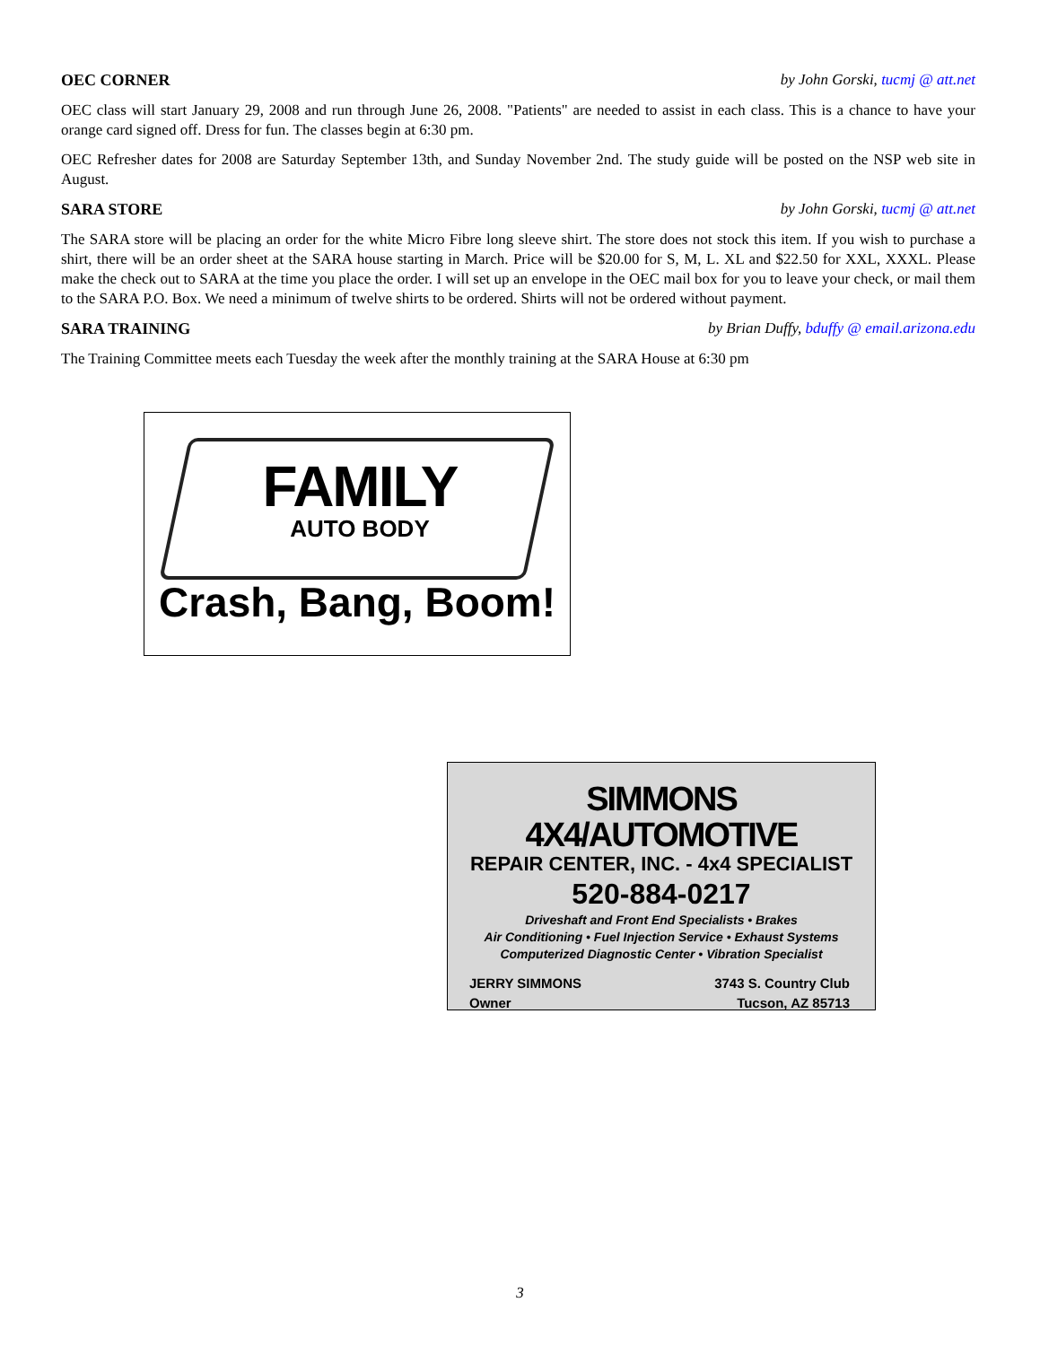OEC CORNER by John Gorski, tucmj @ att.net
OEC class will start January 29, 2008 and run through June 26, 2008. "Patients" are needed to assist in each class. This is a chance to have your orange card signed off. Dress for fun. The classes begin at 6:30 pm.
OEC Refresher dates for 2008 are Saturday September 13th, and Sunday November 2nd. The study guide will be posted on the NSP web site in August.
SARA STORE by John Gorski, tucmj @ att.net
The SARA store will be placing an order for the white Micro Fibre long sleeve shirt. The store does not stock this item. If you wish to purchase a shirt, there will be an order sheet at the SARA house starting in March. Price will be $20.00 for S, M, L. XL and $22.50 for XXL, XXXL. Please make the check out to SARA at the time you place the order. I will set up an envelope in the OEC mail box for you to leave your check, or mail them to the SARA P.O. Box. We need a minimum of twelve shirts to be ordered. Shirts will not be ordered without payment.
SARA TRAINING by Brian Duffy, bduffy @ email.arizona.edu
The Training Committee meets each Tuesday the week after the monthly training at the SARA House at 6:30 pm
FAMILY
AUTO BODY
Crash, Bang, Boom!
SIMMONS 4X4/AUTOMOTIVE
REPAIR CENTER, INC. - 4x4 SPECIALIST
520-884-0217
Driveshaft and Front End Specialists • Brakes
Air Conditioning • Fuel Injection Service • Exhaust Systems
Computerized Diagnostic Center • Vibration Specialist
JERRY SIMMONS
Owner
3743 S. Country Club
Tucson, AZ 85713
3